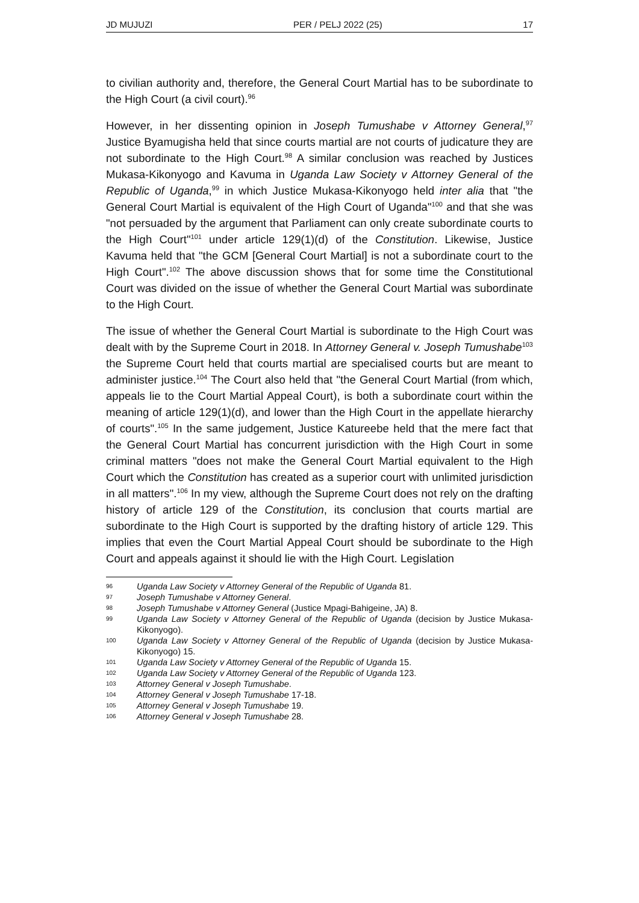JD MUJUZI PER / PELJ 2022 (25) 17
to civilian authority and, therefore, the General Court Martial has to be subordinate to the High Court (a civil court).<sup>96</sup>
However, in her dissenting opinion in Joseph Tumushabe v Attorney General,<sup>97</sup> Justice Byamugisha held that since courts martial are not courts of judicature they are not subordinate to the High Court.<sup>98</sup> A similar conclusion was reached by Justices Mukasa-Kikonyogo and Kavuma in Uganda Law Society v Attorney General of the Republic of Uganda,<sup>99</sup> in which Justice Mukasa-Kikonyogo held inter alia that "the General Court Martial is equivalent of the High Court of Uganda"<sup>100</sup> and that she was "not persuaded by the argument that Parliament can only create subordinate courts to the High Court"<sup>101</sup> under article 129(1)(d) of the Constitution. Likewise, Justice Kavuma held that "the GCM [General Court Martial] is not a subordinate court to the High Court".<sup>102</sup> The above discussion shows that for some time the Constitutional Court was divided on the issue of whether the General Court Martial was subordinate to the High Court.
The issue of whether the General Court Martial is subordinate to the High Court was dealt with by the Supreme Court in 2018. In Attorney General v. Joseph Tumushabe<sup>103</sup> the Supreme Court held that courts martial are specialised courts but are meant to administer justice.<sup>104</sup> The Court also held that "the General Court Martial (from which, appeals lie to the Court Martial Appeal Court), is both a subordinate court within the meaning of article 129(1)(d), and lower than the High Court in the appellate hierarchy of courts".<sup>105</sup> In the same judgement, Justice Katureebe held that the mere fact that the General Court Martial has concurrent jurisdiction with the High Court in some criminal matters "does not make the General Court Martial equivalent to the High Court which the Constitution has created as a superior court with unlimited jurisdiction in all matters".<sup>106</sup> In my view, although the Supreme Court does not rely on the drafting history of article 129 of the Constitution, its conclusion that courts martial are subordinate to the High Court is supported by the drafting history of article 129. This implies that even the Court Martial Appeal Court should be subordinate to the High Court and appeals against it should lie with the High Court. Legislation
96 Uganda Law Society v Attorney General of the Republic of Uganda 81.
97 Joseph Tumushabe v Attorney General.
98 Joseph Tumushabe v Attorney General (Justice Mpagi-Bahigeine, JA) 8.
99 Uganda Law Society v Attorney General of the Republic of Uganda (decision by Justice Mukasa-Kikonyogo).
100 Uganda Law Society v Attorney General of the Republic of Uganda (decision by Justice Mukasa-Kikonyogo) 15.
101 Uganda Law Society v Attorney General of the Republic of Uganda 15.
102 Uganda Law Society v Attorney General of the Republic of Uganda 123.
103 Attorney General v Joseph Tumushabe.
104 Attorney General v Joseph Tumushabe 17-18.
105 Attorney General v Joseph Tumushabe 19.
106 Attorney General v Joseph Tumushabe 28.